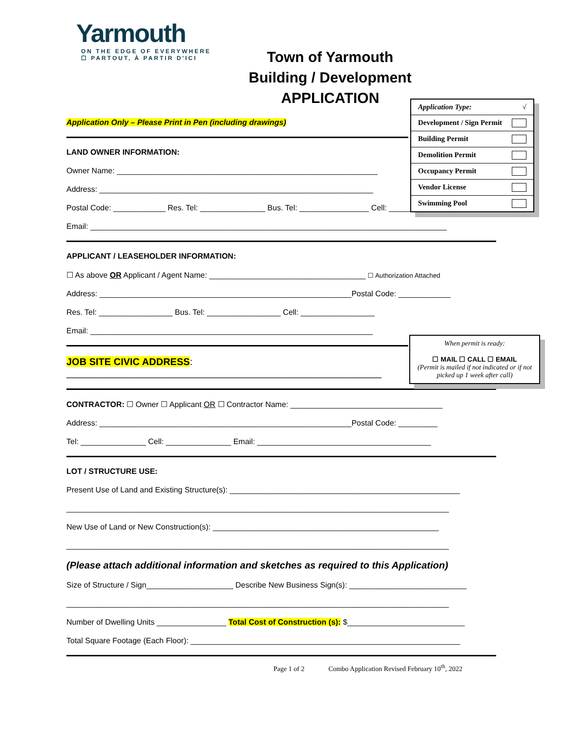Yarmouth
ON THE EDGE OF EVERYWHERE
☐ PARTOUT, À PARTIR D'ICI
Town of Yarmouth
Building / Development
APPLICATION
Application Only – Please Print in Pen (including drawings)
Application Type: √
Development / Sign Permit
Building Permit
Demolition Permit
Occupancy Permit
Vendor License
Swimming Pool
LAND OWNER INFORMATION:
Owner Name: ____________________________________________________________
Address: _______________________________________________________________
Postal Code: ____________ Res. Tel: _______________ Bus. Tel: ________________ Cell: _____________
Email: __________________________________________________________________________________
APPLICANT / LEASEHOLDER INFORMATION:
☐ As above OR Applicant / Agent Name: ____________________________________ ☐ Authorization Attached
Address: __________________________________________________________Postal Code: ____________
Res. Tel: _________________ Bus. Tel: _________________ Cell: _________________
Email: _________________________________________________________________
When permit is ready:
☐ MAIL ☐ CALL ☐ EMAIL
(Permit is mailed if not indicated or if not picked up 1 week after call)
JOB SITE CIVIC ADDRESS: __________________________________________________________
CONTRACTOR: ☐ Owner ☐ Applicant OR ☐ Contractor Name: ___________________________________
Address: __________________________________________________________Postal Code: _________
Tel: _______________ Cell: _______________ Email: ________________________________________
LOT / STRUCTURE USE:
Present Use of Land and Existing Structure(s): _____________________________________________________
________________________________________________________________________________________
New Use of Land or New Construction(s): ____________________________________________________
________________________________________________________________________________________
(Please attach additional information and sketches as required to this Application)
Size of Structure / Sign____________________ Describe New Business Sign(s): ___________________________
________________________________________________________________________________________
Number of Dwelling Units ________________ Total Cost of Construction (s): $___________________________
Total Square Footage (Each Floor): ______________________________________________________________
Page 1 of 2 Combo Application Revised February 10<sup>th</sup>, 2022